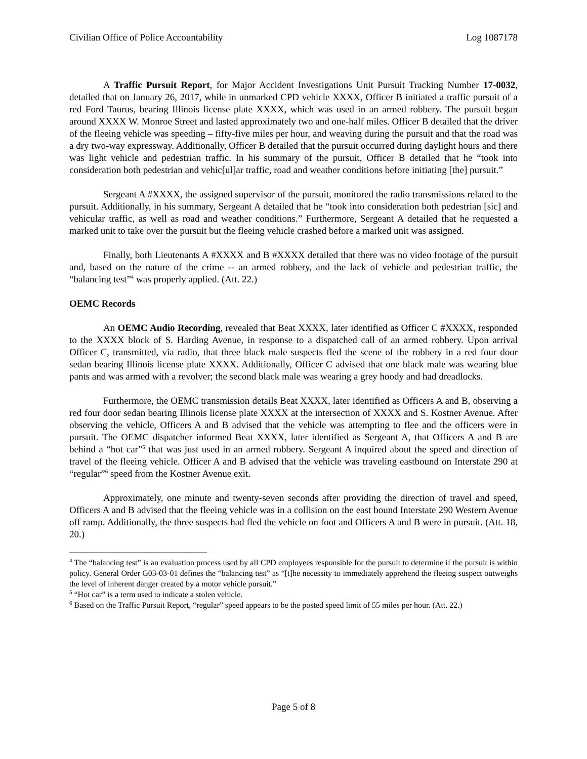Civilian Office of Police Accountability Log 1087178
A Traffic Pursuit Report, for Major Accident Investigations Unit Pursuit Tracking Number 17-0032, detailed that on January 26, 2017, while in unmarked CPD vehicle XXXX, Officer B initiated a traffic pursuit of a red Ford Taurus, bearing Illinois license plate XXXX, which was used in an armed robbery. The pursuit began around XXXX W. Monroe Street and lasted approximately two and one-half miles. Officer B detailed that the driver of the fleeing vehicle was speeding – fifty-five miles per hour, and weaving during the pursuit and that the road was a dry two-way expressway. Additionally, Officer B detailed that the pursuit occurred during daylight hours and there was light vehicle and pedestrian traffic. In his summary of the pursuit, Officer B detailed that he “took into consideration both pedestrian and vehic[ul]ar traffic, road and weather conditions before initiating [the] pursuit.”
Sergeant A #XXXX, the assigned supervisor of the pursuit, monitored the radio transmissions related to the pursuit. Additionally, in his summary, Sergeant A detailed that he “took into consideration both pedestrian [sic] and vehicular traffic, as well as road and weather conditions.” Furthermore, Sergeant A detailed that he requested a marked unit to take over the pursuit but the fleeing vehicle crashed before a marked unit was assigned.
Finally, both Lieutenants A #XXXX and B #XXXX detailed that there was no video footage of the pursuit and, based on the nature of the crime -- an armed robbery, and the lack of vehicle and pedestrian traffic, the “balancing test”<sup>4</sup> was properly applied. (Att. 22.)
OEMC Records
An OEMC Audio Recording, revealed that Beat XXXX, later identified as Officer C #XXXX, responded to the XXXX block of S. Harding Avenue, in response to a dispatched call of an armed robbery. Upon arrival Officer C, transmitted, via radio, that three black male suspects fled the scene of the robbery in a red four door sedan bearing Illinois license plate XXXX. Additionally, Officer C advised that one black male was wearing blue pants and was armed with a revolver; the second black male was wearing a grey hoody and had dreadlocks.
Furthermore, the OEMC transmission details Beat XXXX, later identified as Officers A and B, observing a red four door sedan bearing Illinois license plate XXXX at the intersection of XXXX and S. Kostner Avenue. After observing the vehicle, Officers A and B advised that the vehicle was attempting to flee and the officers were in pursuit. The OEMC dispatcher informed Beat XXXX, later identified as Sergeant A, that Officers A and B are behind a “hot car”<sup>5</sup> that was just used in an armed robbery. Sergeant A inquired about the speed and direction of travel of the fleeing vehicle. Officer A and B advised that the vehicle was traveling eastbound on Interstate 290 at “regular”<sup>6</sup> speed from the Kostner Avenue exit.
Approximately, one minute and twenty-seven seconds after providing the direction of travel and speed, Officers A and B advised that the fleeing vehicle was in a collision on the east bound Interstate 290 Western Avenue off ramp. Additionally, the three suspects had fled the vehicle on foot and Officers A and B were in pursuit. (Att. 18, 20.)
<sup>4</sup> The “balancing test” is an evaluation process used by all CPD employees responsible for the pursuit to determine if the pursuit is within policy. General Order G03-03-01 defines the “balancing test” as “[t]he necessity to immediately apprehend the fleeing suspect outweighs the level of inherent danger created by a motor vehicle pursuit.”
<sup>5</sup> “Hot car” is a term used to indicate a stolen vehicle.
<sup>6</sup> Based on the Traffic Pursuit Report, “regular” speed appears to be the posted speed limit of 55 miles per hour. (Att. 22.)
Page 5 of 8